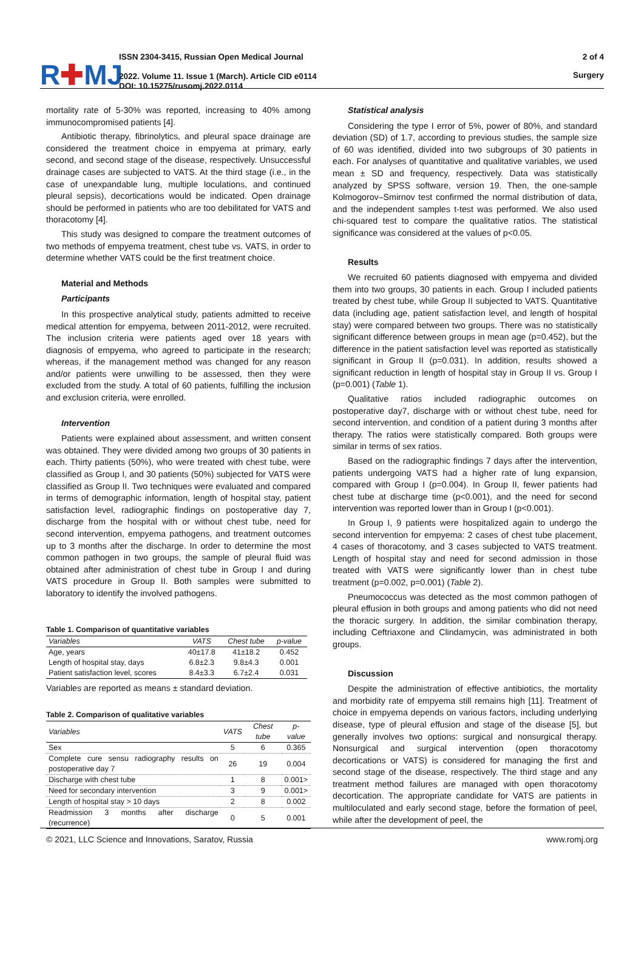R✚MJ
ISSN 2304-3415, Russian Open Medical Journal
2022. Volume 11. Issue 1 (March). Article CID e0114
DOI: 10.15275/rusomj.2022.0114
2 of 4
Surgery
mortality rate of 5-30% was reported, increasing to 40% among immunocompromised patients [4].
Antibiotic therapy, fibrinolytics, and pleural space drainage are considered the treatment choice in empyema at primary, early second, and second stage of the disease, respectively. Unsuccessful drainage cases are subjected to VATS. At the third stage (i.e., in the case of unexpandable lung, multiple loculations, and continued pleural sepsis), decortications would be indicated. Open drainage should be performed in patients who are too debilitated for VATS and thoracotomy [4].
This study was designed to compare the treatment outcomes of two methods of empyema treatment, chest tube vs. VATS, in order to determine whether VATS could be the first treatment choice.
Material and Methods
Participants
In this prospective analytical study, patients admitted to receive medical attention for empyema, between 2011-2012, were recruited. The inclusion criteria were patients aged over 18 years with diagnosis of empyema, who agreed to participate in the research; whereas, if the management method was changed for any reason and/or patients were unwilling to be assessed, then they were excluded from the study. A total of 60 patients, fulfilling the inclusion and exclusion criteria, were enrolled.
Intervention
Patients were explained about assessment, and written consent was obtained. They were divided among two groups of 30 patients in each. Thirty patients (50%), who were treated with chest tube, were classified as Group I, and 30 patients (50%) subjected for VATS were classified as Group II. Two techniques were evaluated and compared in terms of demographic information, length of hospital stay, patient satisfaction level, radiographic findings on postoperative day 7, discharge from the hospital with or without chest tube, need for second intervention, empyema pathogens, and treatment outcomes up to 3 months after the discharge. In order to determine the most common pathogen in two groups, the sample of pleural fluid was obtained after administration of chest tube in Group I and during VATS procedure in Group II. Both samples were submitted to laboratory to identify the involved pathogens.
Table 1. Comparison of quantitative variables
| Variables | VATS | Chest tube | p-value |
| --- | --- | --- | --- |
| Age, years | 40±17.8 | 41±18.2 | 0.452 |
| Length of hospital stay, days | 6.8±2.3 | 9.8±4.3 | 0.001 |
| Patient satisfaction level, scores | 8.4±3.3 | 6.7±2.4 | 0.031 |
Variables are reported as means ± standard deviation.
Table 2. Comparison of qualitative variables
| Variables | VATS | Chest tube | p-value |
| --- | --- | --- | --- |
| Sex | 5 | 6 | 0.365 |
| Complete cure sensu radiography results on postoperative day 7 | 26 | 19 | 0.004 |
| Discharge with chest tube | 1 | 8 | 0.001> |
| Need for secondary intervention | 3 | 9 | 0.001> |
| Length of hospital stay > 10 days | 2 | 8 | 0.002 |
| Readmission 3 months after discharge (recurrence) | 0 | 5 | 0.001 |
Statistical analysis
Considering the type I error of 5%, power of 80%, and standard deviation (SD) of 1.7, according to previous studies, the sample size of 60 was identified, divided into two subgroups of 30 patients in each. For analyses of quantitative and qualitative variables, we used mean ± SD and frequency, respectively. Data was statistically analyzed by SPSS software, version 19. Then, the one-sample Kolmogorov–Smirnov test confirmed the normal distribution of data, and the independent samples t-test was performed. We also used chi-squared test to compare the qualitative ratios. The statistical significance was considered at the values of p<0.05.
Results
We recruited 60 patients diagnosed with empyema and divided them into two groups, 30 patients in each. Group I included patients treated by chest tube, while Group II subjected to VATS. Quantitative data (including age, patient satisfaction level, and length of hospital stay) were compared between two groups. There was no statistically significant difference between groups in mean age (p=0.452), but the difference in the patient satisfaction level was reported as statistically significant in Group II (p=0.031). In addition, results showed a significant reduction in length of hospital stay in Group II vs. Group I (p=0.001) (Table 1).
Qualitative ratios included radiographic outcomes on postoperative day7, discharge with or without chest tube, need for second intervention, and condition of a patient during 3 months after therapy. The ratios were statistically compared. Both groups were similar in terms of sex ratios.
Based on the radiographic findings 7 days after the intervention, patients undergoing VATS had a higher rate of lung expansion, compared with Group I (p=0.004). In Group II, fewer patients had chest tube at discharge time (p<0.001), and the need for second intervention was reported lower than in Group I (p<0.001).
In Group I, 9 patients were hospitalized again to undergo the second intervention for empyema: 2 cases of chest tube placement, 4 cases of thoracotomy, and 3 cases subjected to VATS treatment. Length of hospital stay and need for second admission in those treated with VATS were significantly lower than in chest tube treatment (p=0.002, p=0.001) (Table 2).
Pneumococcus was detected as the most common pathogen of pleural effusion in both groups and among patients who did not need the thoracic surgery. In addition, the similar combination therapy, including Ceftriaxone and Clindamycin, was administrated in both groups.
Discussion
Despite the administration of effective antibiotics, the mortality and morbidity rate of empyema still remains high [11]. Treatment of choice in empyema depends on various factors, including underlying disease, type of pleural effusion and stage of the disease [5], but generally involves two options: surgical and nonsurgical therapy. Nonsurgical and surgical intervention (open thoracotomy decortications or VATS) is considered for managing the first and second stage of the disease, respectively. The third stage and any treatment method failures are managed with open thoracotomy decortication. The appropriate candidate for VATS are patients in multiloculated and early second stage, before the formation of peel, while after the development of peel, the
© 2021, LLC Science and Innovations, Saratov, Russia www.romj.org